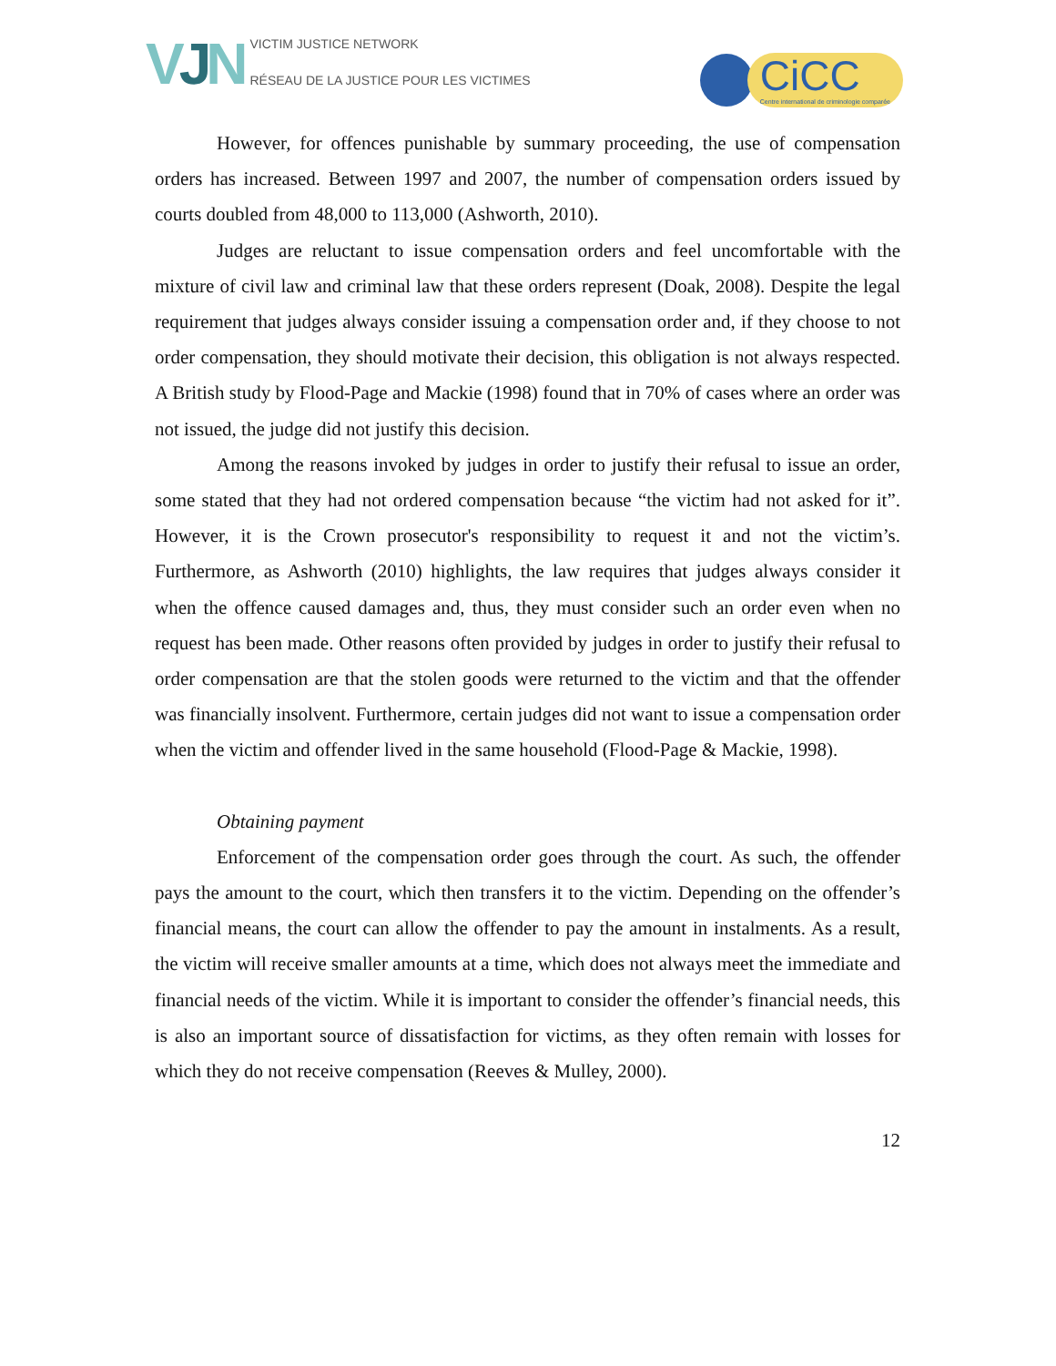VJN
VICTIM JUSTICE NETWORK
RÉSEAU DE LA JUSTICE POUR LES VICTIMES
CiCC
Centre international de criminologie comparée
However, for offences punishable by summary proceeding, the use of compensation orders has increased. Between 1997 and 2007, the number of compensation orders issued by courts doubled from 48,000 to 113,000 (Ashworth, 2010).
Judges are reluctant to issue compensation orders and feel uncomfortable with the mixture of civil law and criminal law that these orders represent (Doak, 2008). Despite the legal requirement that judges always consider issuing a compensation order and, if they choose to not order compensation, they should motivate their decision, this obligation is not always respected. A British study by Flood-Page and Mackie (1998) found that in 70% of cases where an order was not issued, the judge did not justify this decision.
Among the reasons invoked by judges in order to justify their refusal to issue an order, some stated that they had not ordered compensation because “the victim had not asked for it”. However, it is the Crown prosecutor's responsibility to request it and not the victim’s. Furthermore, as Ashworth (2010) highlights, the law requires that judges always consider it when the offence caused damages and, thus, they must consider such an order even when no request has been made. Other reasons often provided by judges in order to justify their refusal to order compensation are that the stolen goods were returned to the victim and that the offender was financially insolvent. Furthermore, certain judges did not want to issue a compensation order when the victim and offender lived in the same household (Flood-Page & Mackie, 1998).
Obtaining payment
Enforcement of the compensation order goes through the court. As such, the offender pays the amount to the court, which then transfers it to the victim. Depending on the offender’s financial means, the court can allow the offender to pay the amount in instalments. As a result, the victim will receive smaller amounts at a time, which does not always meet the immediate and financial needs of the victim. While it is important to consider the offender’s financial needs, this is also an important source of dissatisfaction for victims, as they often remain with losses for which they do not receive compensation (Reeves & Mulley, 2000).
12